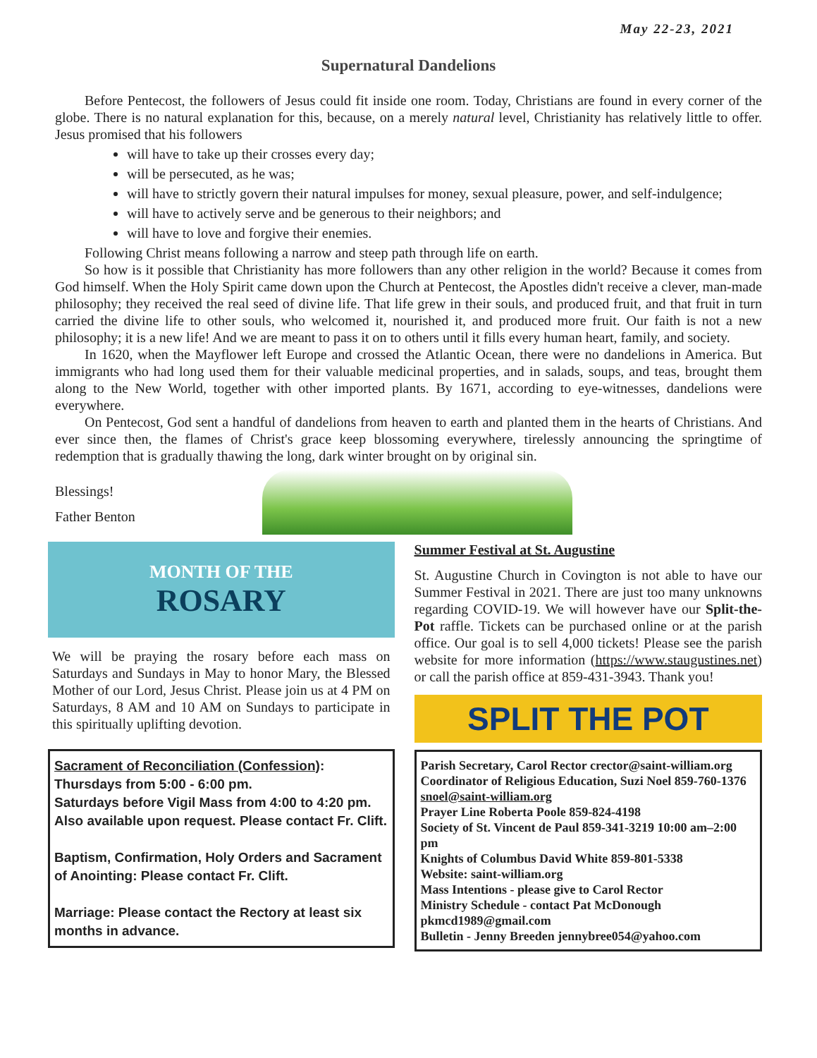May 22-23, 2021
Supernatural Dandelions
Before Pentecost, the followers of Jesus could fit inside one room. Today, Christians are found in every corner of the globe. There is no natural explanation for this, because, on a merely natural level, Christianity has relatively little to offer. Jesus promised that his followers
will have to take up their crosses every day;
will be persecuted, as he was;
will have to strictly govern their natural impulses for money, sexual pleasure, power, and self-indulgence;
will have to actively serve and be generous to their neighbors; and
will have to love and forgive their enemies.
Following Christ means following a narrow and steep path through life on earth.
So how is it possible that Christianity has more followers than any other religion in the world? Because it comes from God himself. When the Holy Spirit came down upon the Church at Pentecost, the Apostles didn't receive a clever, man-made philosophy; they received the real seed of divine life. That life grew in their souls, and produced fruit, and that fruit in turn carried the divine life to other souls, who welcomed it, nourished it, and produced more fruit. Our faith is not a new philosophy; it is a new life! And we are meant to pass it on to others until it fills every human heart, family, and society.
In 1620, when the Mayflower left Europe and crossed the Atlantic Ocean, there were no dandelions in America. But immigrants who had long used them for their valuable medicinal properties, and in salads, soups, and teas, brought them along to the New World, together with other imported plants. By 1671, according to eye-witnesses, dandelions were everywhere.
On Pentecost, God sent a handful of dandelions from heaven to earth and planted them in the hearts of Christians. And ever since then, the flames of Christ's grace keep blossoming everywhere, tirelessly announcing the springtime of redemption that is gradually thawing the long, dark winter brought on by original sin.
Blessings!
Father Benton
MONTH OF THE
ROSARY
We will be praying the rosary before each mass on Saturdays and Sundays in May to honor Mary, the Blessed Mother of our Lord, Jesus Christ. Please join us at 4 PM on Saturdays, 8 AM and 10 AM on Sundays to participate in this spiritually uplifting devotion.
Sacrament of Reconciliation (Confession):
Thursdays from 5:00 - 6:00 pm.
Saturdays before Vigil Mass from 4:00 to 4:20 pm.
Also available upon request. Please contact Fr. Clift.
Baptism, Confirmation, Holy Orders and Sacrament of Anointing: Please contact Fr. Clift.
Marriage: Please contact the Rectory at least six months in advance.
Summer Festival at St. Augustine
St. Augustine Church in Covington is not able to have our Summer Festival in 2021. There are just too many unknowns regarding COVID-19. We will however have our Split-the-Pot raffle. Tickets can be purchased online or at the parish office. Our goal is to sell 4,000 tickets! Please see the parish website for more information (https://www.staugustines.net) or call the parish office at 859-431-3943. Thank you!
SPLIT THE POT
Parish Secretary, Carol Rector crector@saint-william.org
Coordinator of Religious Education, Suzi Noel 859-760-1376 snoel@saint-william.org
Prayer Line Roberta Poole 859-824-4198
Society of St. Vincent de Paul 859-341-3219 10:00 am–2:00 pm
Knights of Columbus David White 859-801-5338
Website: saint-william.org
Mass Intentions - please give to Carol Rector
Ministry Schedule - contact Pat McDonough pkmcd1989@gmail.com
Bulletin - Jenny Breeden jennybree054@yahoo.com